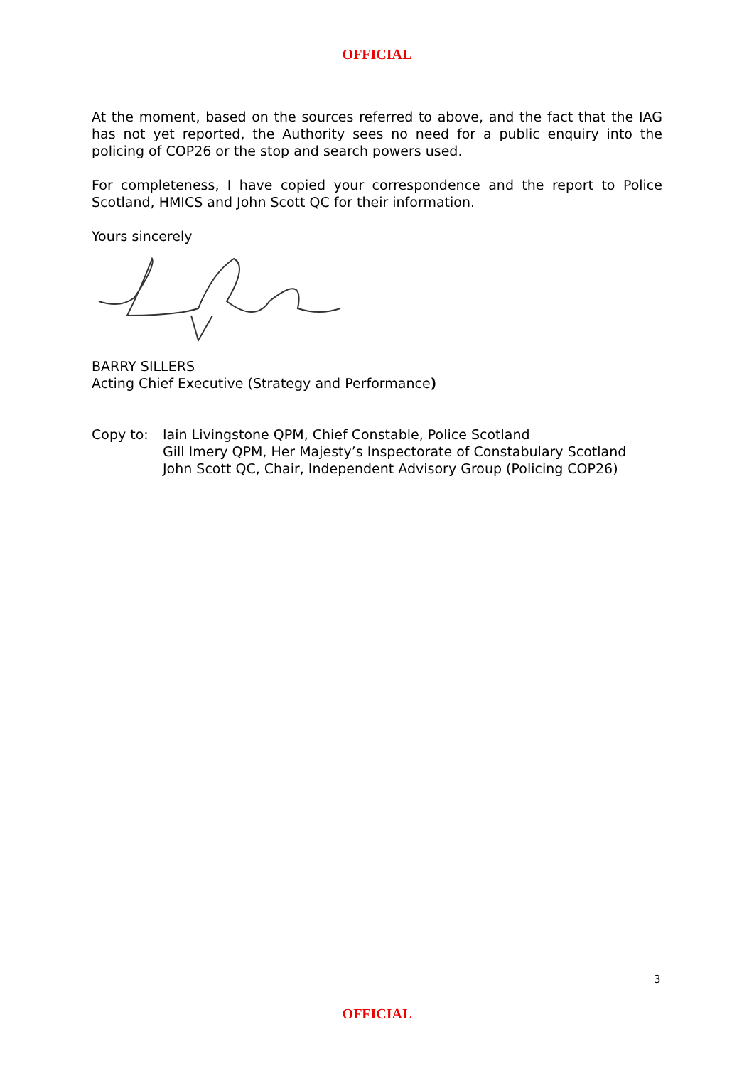OFFICIAL
At the moment, based on the sources referred to above, and the fact that the IAG has not yet reported, the Authority sees no need for a public enquiry into the policing of COP26 or the stop and search powers used.
For completeness, I have copied your correspondence and the report to Police Scotland, HMICS and John Scott QC for their information.
Yours sincerely
BARRY SILLERS
Acting Chief Executive (Strategy and Performance)
Copy to: Iain Livingstone QPM, Chief Constable, Police Scotland
Gill Imery QPM, Her Majesty’s Inspectorate of Constabulary Scotland
John Scott QC, Chair, Independent Advisory Group (Policing COP26)
3
OFFICIAL